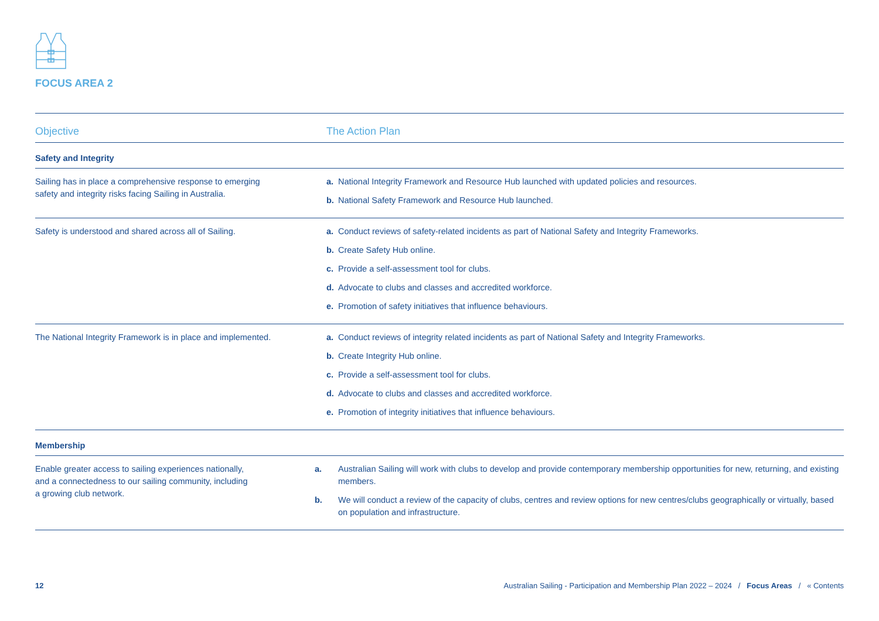FOCUS AREA 2
| Objective | | The Action Plan |
| --- | --- | --- |
| Safety and Integrity | | |
| Sailing has in place a comprehensive response to emerging safety and integrity risks facing Sailing in Australia. | | a. National Integrity Framework and Resource Hub launched with updated policies and resources. b. National Safety Framework and Resource Hub launched. |
| Safety is understood and shared across all of Sailing. | | a. Conduct reviews of safety-related incidents as part of National Safety and Integrity Frameworks. b. Create Safety Hub online. c. Provide a self-assessment tool for clubs. d. Advocate to clubs and classes and accredited workforce. e. Promotion of safety initiatives that influence behaviours. |
| The National Integrity Framework is in place and implemented. | | a. Conduct reviews of integrity related incidents as part of National Safety and Integrity Frameworks. b. Create Integrity Hub online. c. Provide a self-assessment tool for clubs. d. Advocate to clubs and classes and accredited workforce. e. Promotion of integrity initiatives that influence behaviours. |
| Membership | | |
| Enable greater access to sailing experiences nationally, and a connectedness to our sailing community, including a growing club network. | | a. Australian Sailing will work with clubs to develop and provide contemporary membership opportunities for new, returning, and existing members. b. We will conduct a review of the capacity of clubs, centres and review options for new centres/clubs geographically or virtually, based on population and infrastructure. |
12 Australian Sailing - Participation and Membership Plan 2022 – 2024 / Focus Areas / « Contents